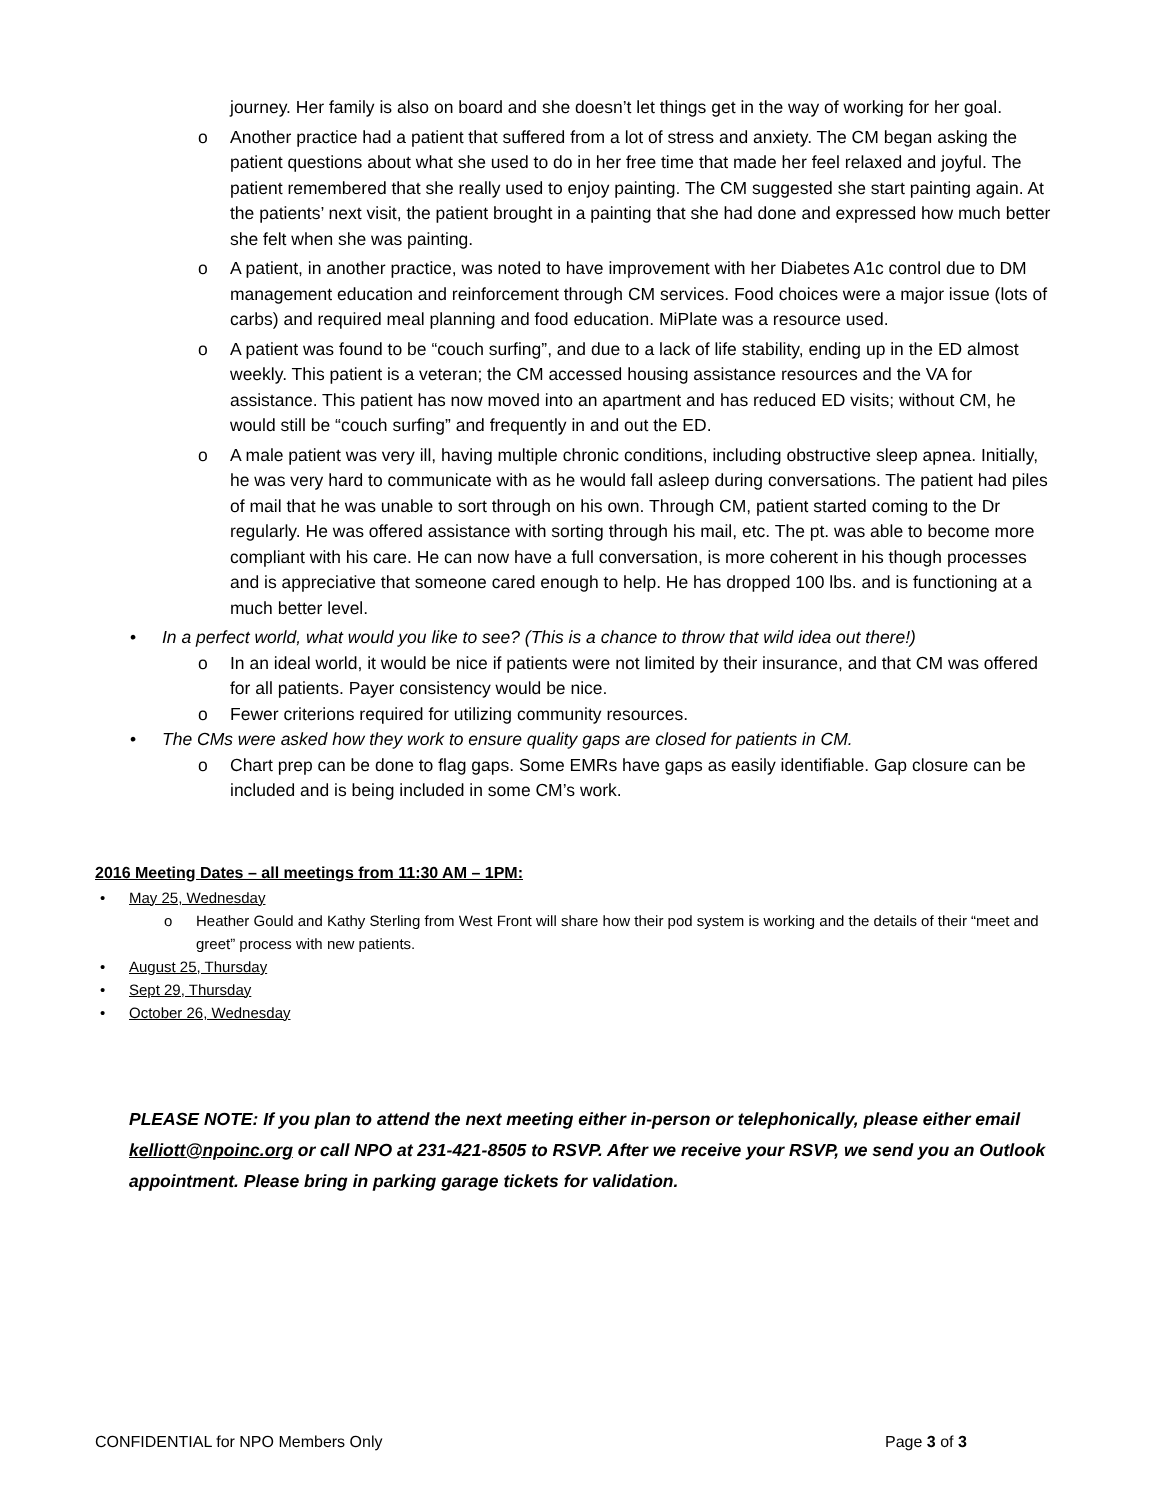journey. Her family is also on board and she doesn’t let things get in the way of working for her goal.
o Another practice had a patient that suffered from a lot of stress and anxiety. The CM began asking the patient questions about what she used to do in her free time that made her feel relaxed and joyful. The patient remembered that she really used to enjoy painting. The CM suggested she start painting again. At the patients’ next visit, the patient brought in a painting that she had done and expressed how much better she felt when she was painting.
o A patient, in another practice, was noted to have improvement with her Diabetes A1c control due to DM management education and reinforcement through CM services. Food choices were a major issue (lots of carbs) and required meal planning and food education. MiPlate was a resource used.
o A patient was found to be “couch surfing”, and due to a lack of life stability, ending up in the ED almost weekly. This patient is a veteran; the CM accessed housing assistance resources and the VA for assistance. This patient has now moved into an apartment and has reduced ED visits; without CM, he would still be “couch surfing” and frequently in and out the ED.
o A male patient was very ill, having multiple chronic conditions, including obstructive sleep apnea. Initially, he was very hard to communicate with as he would fall asleep during conversations. The patient had piles of mail that he was unable to sort through on his own. Through CM, patient started coming to the Dr regularly. He was offered assistance with sorting through his mail, etc. The pt. was able to become more compliant with his care. He can now have a full conversation, is more coherent in his though processes and is appreciative that someone cared enough to help. He has dropped 100 lbs. and is functioning at a much better level.
• In a perfect world, what would you like to see? (This is a chance to throw that wild idea out there!)
o In an ideal world, it would be nice if patients were not limited by their insurance, and that CM was offered for all patients. Payer consistency would be nice.
o Fewer criterions required for utilizing community resources.
• The CMs were asked how they work to ensure quality gaps are closed for patients in CM.
o Chart prep can be done to flag gaps. Some EMRs have gaps as easily identifiable. Gap closure can be included and is being included in some CM’s work.
2016 Meeting Dates – all meetings from 11:30 AM – 1PM:
• May 25, Wednesday
o Heather Gould and Kathy Sterling from West Front will share how their pod system is working and the details of their “meet and greet” process with new patients.
• August 25, Thursday
• Sept 29, Thursday
• October 26, Wednesday
PLEASE NOTE: If you plan to attend the next meeting either in-person or telephonically, please either email kelliott@npoinc.org or call NPO at 231-421-8505 to RSVP. After we receive your RSVP, we send you an Outlook appointment. Please bring in parking garage tickets for validation.
CONFIDENTIAL for NPO Members Only Page 3 of 3